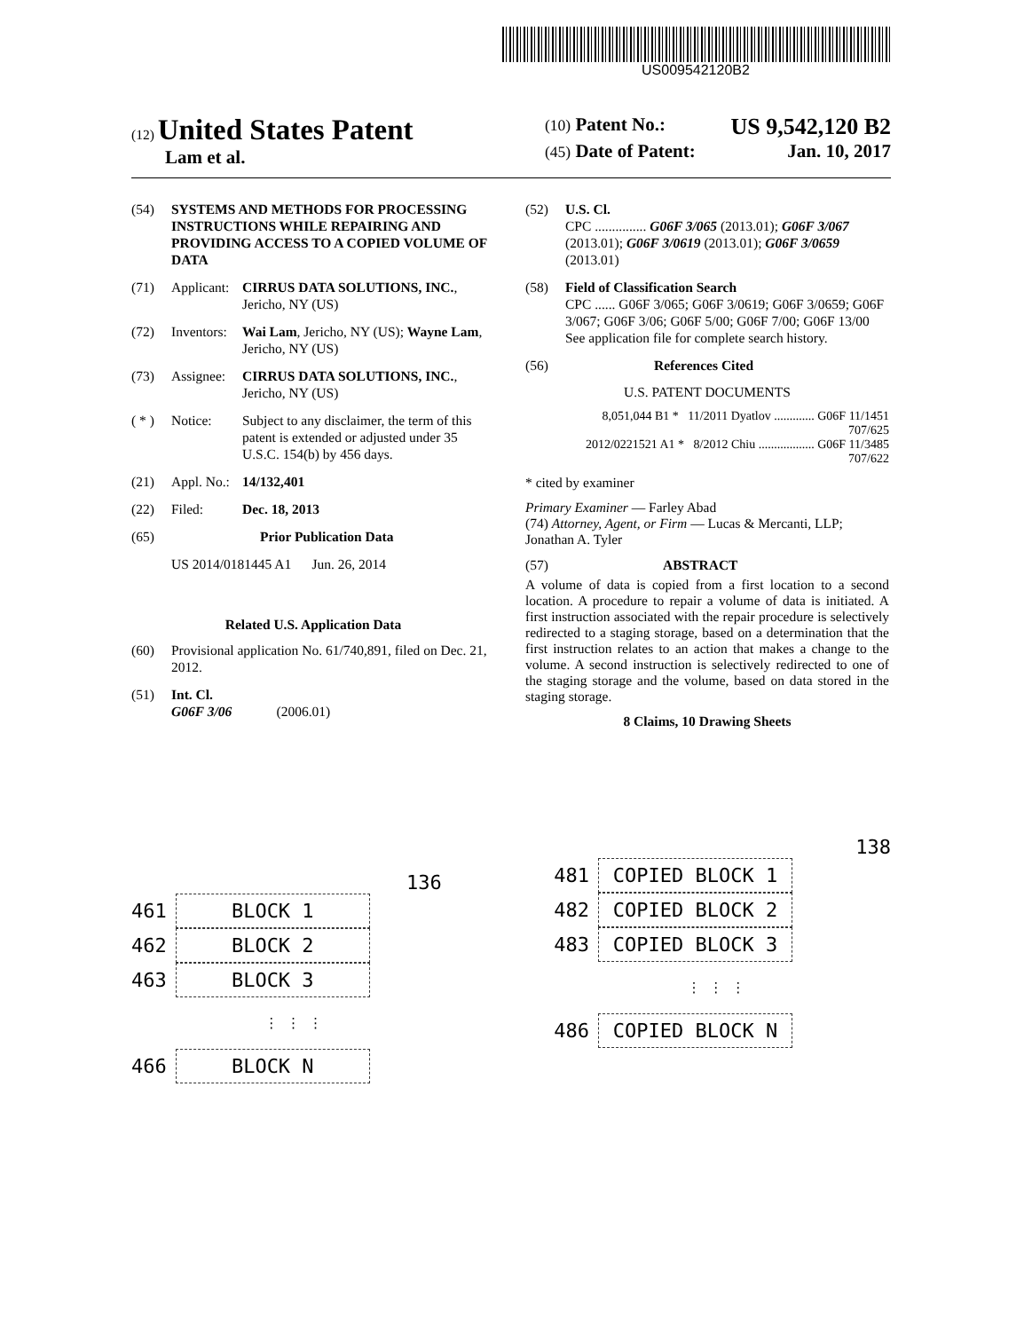US009542120B2
(12) United States Patent
Lam et al.
(10) Patent No.: US 9,542,120 B2
(45) Date of Patent: Jan. 10, 2017
(54) SYSTEMS AND METHODS FOR PROCESSING INSTRUCTIONS WHILE REPAIRING AND PROVIDING ACCESS TO A COPIED VOLUME OF DATA
(71) Applicant: CIRRUS DATA SOLUTIONS, INC., Jericho, NY (US)
(72) Inventors: Wai Lam, Jericho, NY (US); Wayne Lam, Jericho, NY (US)
(73) Assignee: CIRRUS DATA SOLUTIONS, INC., Jericho, NY (US)
( * ) Notice: Subject to any disclaimer, the term of this patent is extended or adjusted under 35 U.S.C. 154(b) by 456 days.
(21) Appl. No.: 14/132,401
(22) Filed: Dec. 18, 2013
(65) Prior Publication Data
US 2014/0181445 A1 Jun. 26, 2014
Related U.S. Application Data
(60) Provisional application No. 61/740,891, filed on Dec. 21, 2012.
(51) Int. Cl.
G06F 3/06 (2006.01)
(52) U.S. Cl.
CPC ............... G06F 3/065 (2013.01); G06F 3/067 (2013.01); G06F 3/0619 (2013.01); G06F 3/0659 (2013.01)
(58) Field of Classification Search
CPC ...... G06F 3/065; G06F 3/0619; G06F 3/0659; G06F 3/067; G06F 3/06; G06F 5/00; G06F 7/00; G06F 13/00
See application file for complete search history.
(56) References Cited
U.S. PATENT DOCUMENTS
8,051,044 B1 * 11/2011 Dyatlov ............. G06F 11/1451
707/625
2012/0221521 A1 * 8/2012 Chiu .................. G06F 11/3485
707/622
* cited by examiner
Primary Examiner — Farley Abad
(74) Attorney, Agent, or Firm — Lucas & Mercanti, LLP; Jonathan A. Tyler
(57) ABSTRACT
A volume of data is copied from a first location to a second location. A procedure to repair a volume of data is initiated. A first instruction associated with the repair procedure is selectively redirected to a staging storage, based on a determination that the first instruction relates to an action that makes a change to the volume. A second instruction is selectively redirected to one of the staging storage and the volume, based on data stored in the staging storage.
8 Claims, 10 Drawing Sheets
136
461
BLOCK 1
462
BLOCK 2
463
BLOCK 3
⋮ ⋮ ⋮
466
BLOCK N
138
481
COPIED BLOCK 1
482
COPIED BLOCK 2
483
COPIED BLOCK 3
⋮ ⋮ ⋮
486
COPIED BLOCK N